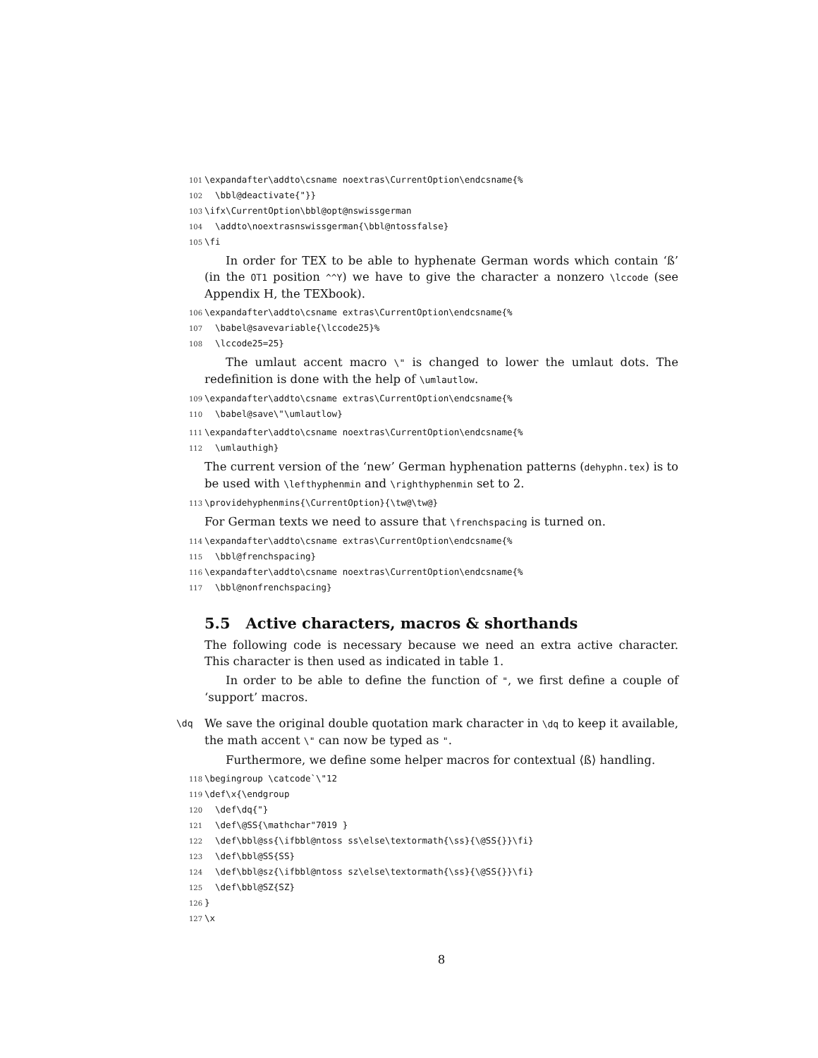101 \expandafter\addto\csname noextras\CurrentOption\endcsname{%
102 \bbl@deactivate{"}}
103 \ifx\CurrentOption\bbl@opt@nswissgerman
104 \addto\noextrasnswissgerman{\bbl@ntossfalse}
105 \fi
In order for TEX to be able to hyphenate German words which contain ‘ß’ (in the OT1 position ^^Y) we have to give the character a nonzero \lccode (see Appendix H, the TEXbook).
106 \expandafter\addto\csname extras\CurrentOption\endcsname{%
107 \babel@savevariable{\lccode25}%
108 \lccode25=25}
The umlaut accent macro \" is changed to lower the umlaut dots. The redefinition is done with the help of \umlautlow.
109 \expandafter\addto\csname extras\CurrentOption\endcsname{%
110 \babel@save\"\umlautlow}
111 \expandafter\addto\csname noextras\CurrentOption\endcsname{%
112 \umlauthigh}
The current version of the ‘new’ German hyphenation patterns (dehyphn.tex) is to be used with \lefthyphenmin and \righthyphenmin set to 2.
113 \providehyphenmins{\CurrentOption}{\tw@\tw@}
For German texts we need to assure that \frenchspacing is turned on.
114 \expandafter\addto\csname extras\CurrentOption\endcsname{%
115 \bbl@frenchspacing}
116 \expandafter\addto\csname noextras\CurrentOption\endcsname{%
117 \bbl@nonfrenchspacing}
5.5 Active characters, macros & shorthands
The following code is necessary because we need an extra active character. This character is then used as indicated in table 1.
In order to be able to define the function of ", we first define a couple of ‘support’ macros.
\dq We save the original double quotation mark character in \dq to keep it available, the math accent \" can now be typed as ".
Furthermore, we define some helper macros for contextual ⟨ß⟩ handling.
118 \begingroup \catcode`\"12
119 \def\x{\endgroup
120 \def\dq{"}
121 \def\@SS{\mathchar"7019 }
122 \def\bbl@ss{\ifbbl@ntoss ss\else\textormath{\ss}{\@SS{}}\fi}
123 \def\bbl@SS{SS}
124 \def\bbl@sz{\ifbbl@ntoss sz\else\textormath{\ss}{\@SS{}}\fi}
125 \def\bbl@SZ{SZ}
126 }
127 \x
8